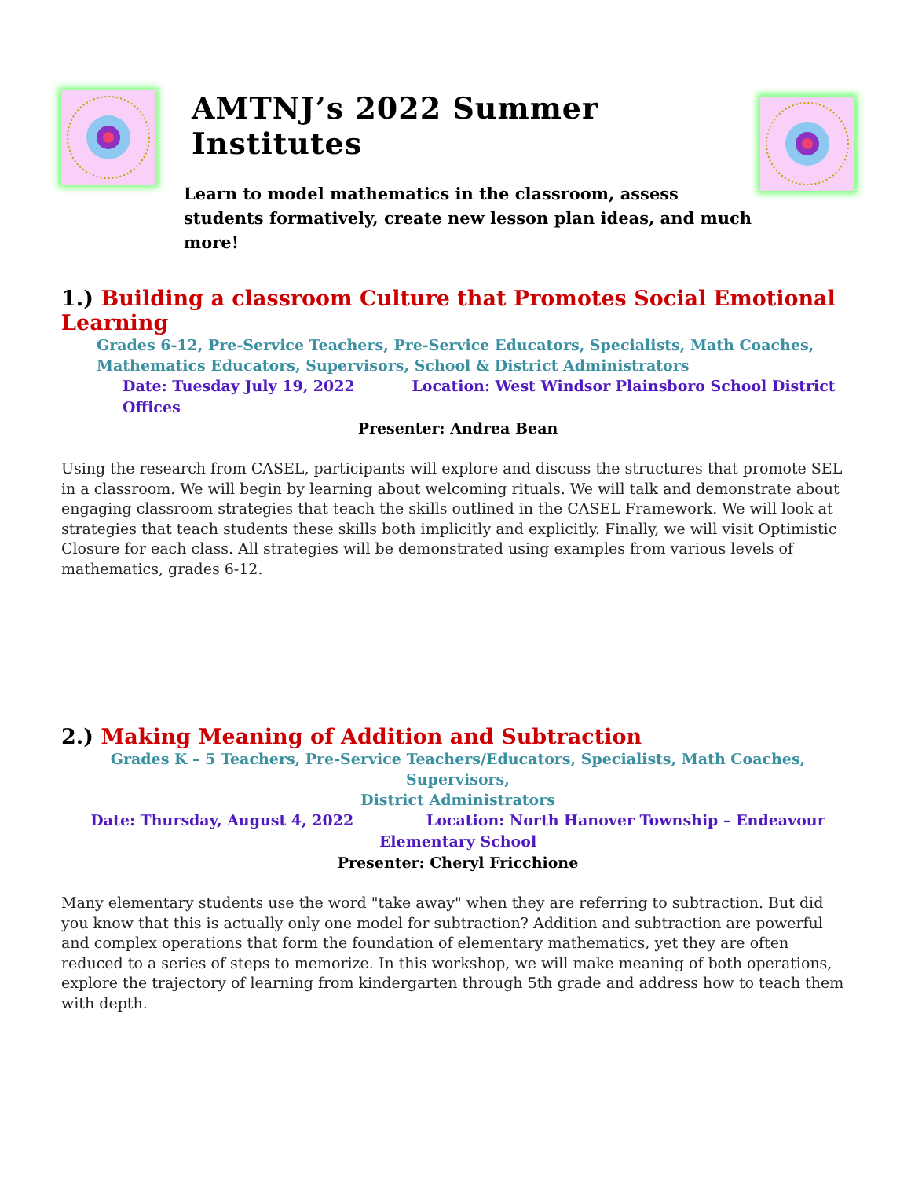AMTNJ’s 2022 Summer Institutes
Learn to model mathematics in the classroom, assess students formatively, create new lesson plan ideas, and much more!
1.) Building a classroom Culture that Promotes Social Emotional Learning
Grades 6-12, Pre-Service Teachers, Pre-Service Educators, Specialists, Math Coaches,
Mathematics Educators, Supervisors, School & District Administrators
Date: Tuesday July 19, 2022 Location: West Windsor Plainsboro School District Offices
Presenter: Andrea Bean
Using the research from CASEL, participants will explore and discuss the structures that promote SEL in a classroom. We will begin by learning about welcoming rituals. We will talk and demonstrate about engaging classroom strategies that teach the skills outlined in the CASEL Framework. We will look at strategies that teach students these skills both implicitly and explicitly. Finally, we will visit Optimistic Closure for each class. All strategies will be demonstrated using examples from various levels of mathematics, grades 6-12.
2.) Making Meaning of Addition and Subtraction
Grades K – 5 Teachers, Pre-Service Teachers/Educators, Specialists, Math Coaches, Supervisors,
District Administrators
Date: Thursday, August 4, 2022 Location: North Hanover Township – Endeavour
Elementary School
Presenter: Cheryl Fricchione
Many elementary students use the word "take away" when they are referring to subtraction. But did you know that this is actually only one model for subtraction? Addition and subtraction are powerful and complex operations that form the foundation of elementary mathematics, yet they are often reduced to a series of steps to memorize. In this workshop, we will make meaning of both operations, explore the trajectory of learning from kindergarten through 5th grade and address how to teach them with depth.